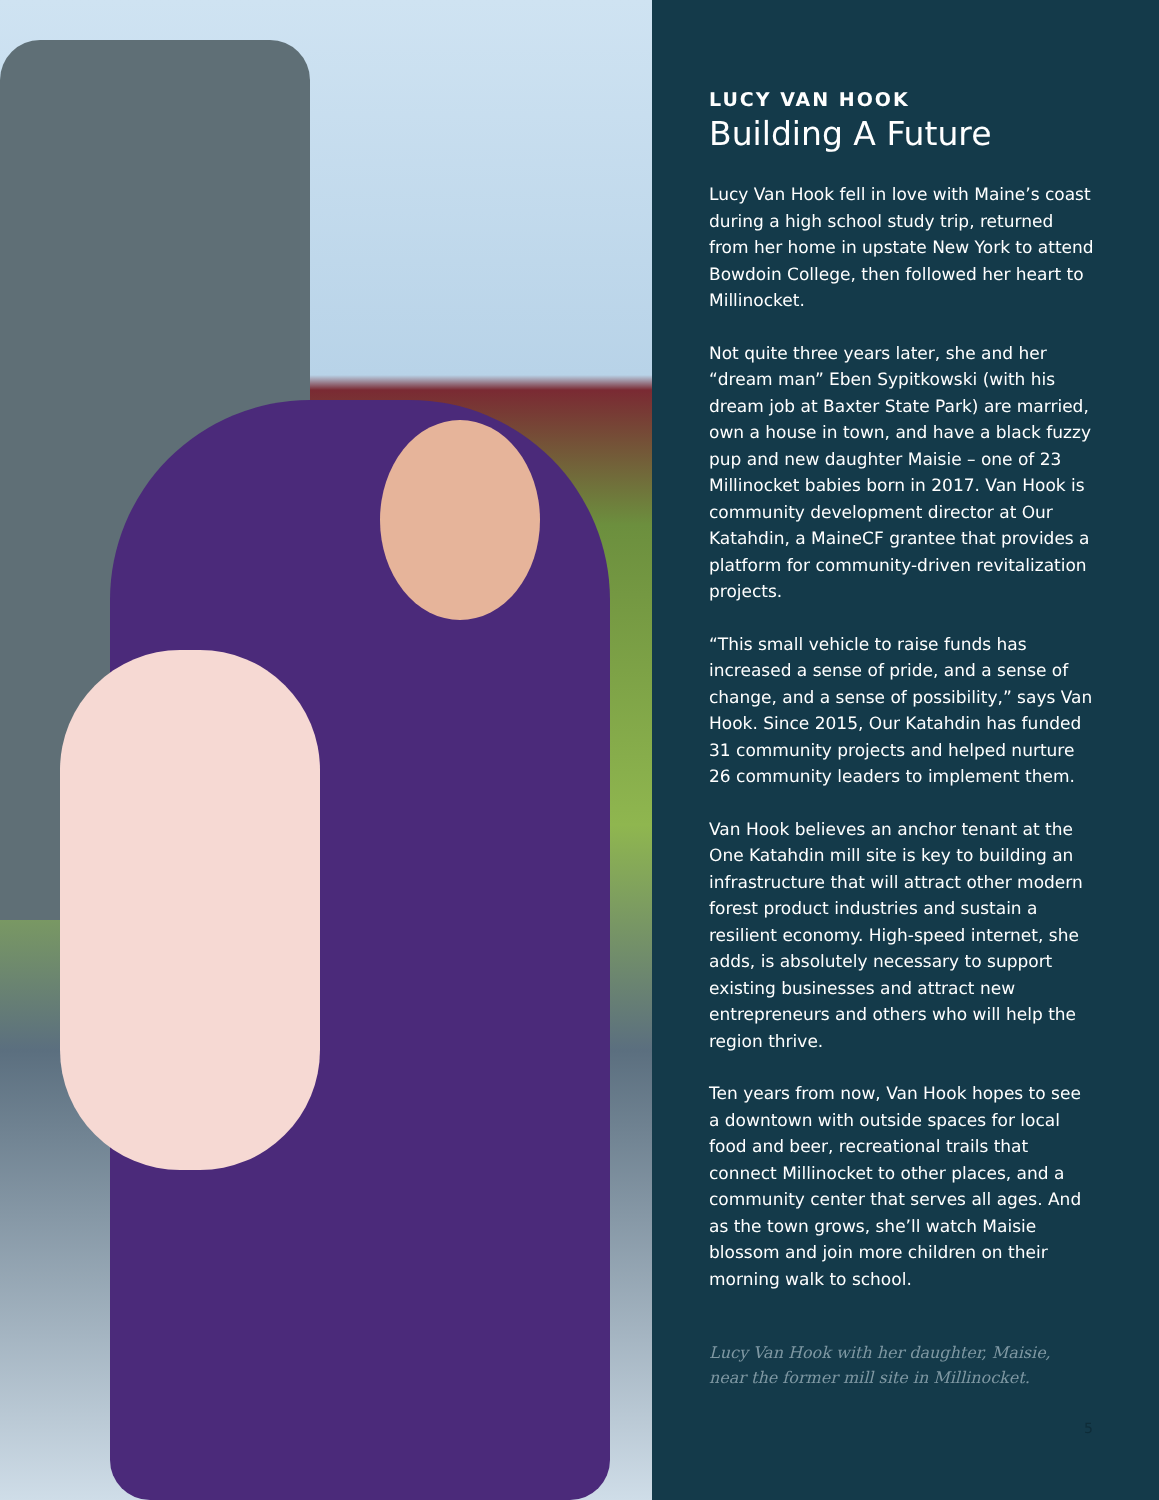LUCY VAN HOOK
Building A Future
Lucy Van Hook fell in love with Maine’s coast during a high school study trip, returned from her home in upstate New York to attend Bowdoin College, then followed her heart to Millinocket.
Not quite three years later, she and her “dream man” Eben Sypitkowski (with his dream job at Baxter State Park) are married, own a house in town, and have a black fuzzy pup and new daughter Maisie – one of 23 Millinocket babies born in 2017. Van Hook is community development director at Our Katahdin, a MaineCF grantee that provides a platform for community-driven revitalization projects.
“This small vehicle to raise funds has increased a sense of pride, and a sense of change, and a sense of possibility,” says Van Hook. Since 2015, Our Katahdin has funded 31 community projects and helped nurture 26 community leaders to implement them.
Van Hook believes an anchor tenant at the One Katahdin mill site is key to building an infrastructure that will attract other modern forest product industries and sustain a resilient economy. High-speed internet, she adds, is absolutely necessary to support existing businesses and attract new entrepreneurs and others who will help the region thrive.
Ten years from now, Van Hook hopes to see a downtown with outside spaces for local food and beer, recreational trails that connect Millinocket to other places, and a community center that serves all ages. And as the town grows, she’ll watch Maisie blossom and join more children on their morning walk to school.
Lucy Van Hook with her daughter, Maisie,
near the former mill site in Millinocket.
5